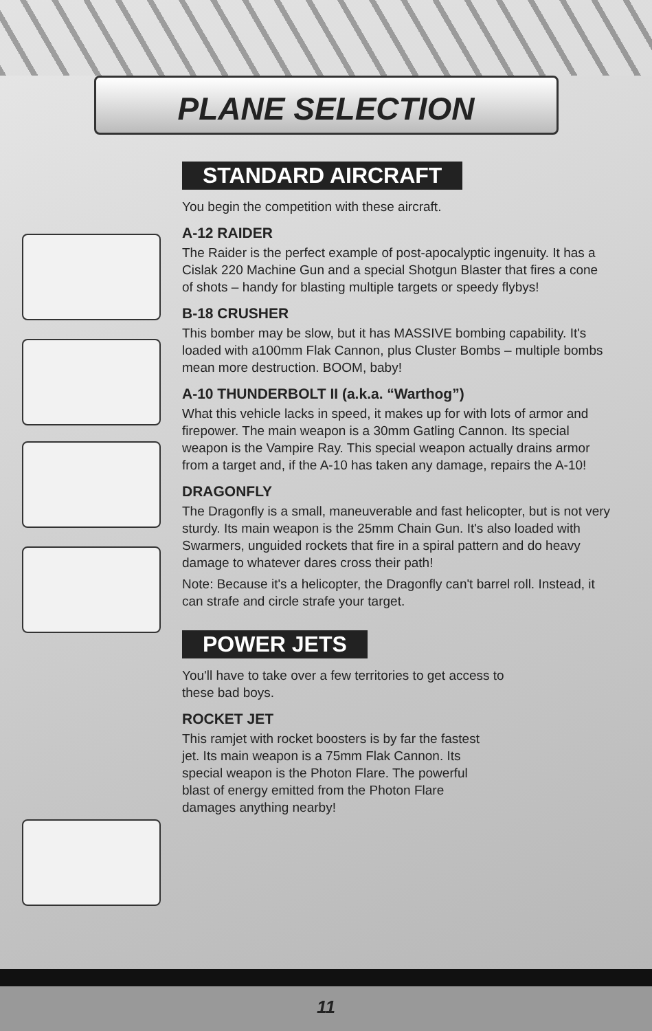PLANE SELECTION
STANDARD AIRCRAFT
You begin the competition with these aircraft.
A-12 RAIDER
The Raider is the perfect example of post-apocalyptic ingenuity. It has a Cislak 220 Machine Gun and a special Shotgun Blaster that fires a cone of shots – handy for blasting multiple targets or speedy flybys!
B-18 CRUSHER
This bomber may be slow, but it has MASSIVE bombing capability. It's loaded with a100mm Flak Cannon, plus Cluster Bombs – multiple bombs mean more destruction. BOOM, baby!
A-10 THUNDERBOLT II (a.k.a. “Warthog”)
What this vehicle lacks in speed, it makes up for with lots of armor and firepower. The main weapon is a 30mm Gatling Cannon. Its special weapon is the Vampire Ray. This special weapon actually drains armor from a target and, if the A-10 has taken any damage, repairs the A-10!
DRAGONFLY
The Dragonfly is a small, maneuverable and fast helicopter, but is not very sturdy. Its main weapon is the 25mm Chain Gun. It's also loaded with Swarmers, unguided rockets that fire in a spiral pattern and do heavy damage to whatever dares cross their path!
Note: Because it's a helicopter, the Dragonfly can't barrel roll. Instead, it can strafe and circle strafe your target.
POWER JETS
You'll have to take over a few territories to get access to these bad boys.
ROCKET JET
This ramjet with rocket boosters is by far the fastest jet. Its main weapon is a 75mm Flak Cannon. Its special weapon is the Photon Flare. The powerful blast of energy emitted from the Photon Flare damages anything nearby!
11